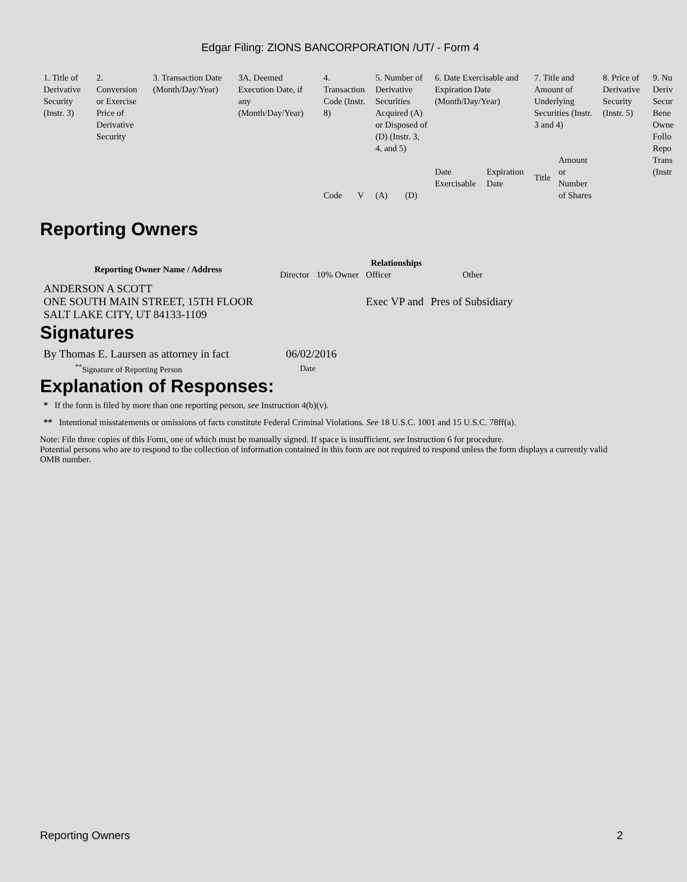Edgar Filing: ZIONS BANCORPORATION /UT/ - Form 4
| 1. Title of Derivative Security (Instr. 3) | 2. Conversion or Exercise Price of Derivative Security | 3. Transaction Date (Month/Day/Year) | 3A. Deemed Execution Date, if any (Month/Day/Year) | 4. Transaction Code (Instr. 8) | | 5. Number of Derivative Securities Acquired (A) or Disposed of (D) (Instr. 3, 4, and 5) | | 6. Date Exercisable and Expiration Date (Month/Day/Year) | | 7. Title and Amount of Underlying Securities (Instr. 3 and 4) | | 8. Price of Derivative Security (Instr. 5) | 9. Nu Deriv Secur Bene Owne Follo Repo Trans (Instr |
| | | | | Code | V | (A) | (D) | Date Exercisable | Expiration Date | Title | Amount or Number of Shares | | |
Reporting Owners
| Reporting Owner Name / Address | Relationships | | | |
| --- | --- | --- | --- | --- |
| | Director | 10% Owner | Officer | Other |
| ANDERSON A SCOTT ONE SOUTH MAIN STREET, 15TH FLOOR SALT LAKE CITY, UT 84133-1109 | | | Exec VP and | Pres of Subsidiary |
Signatures
| By Thomas E. Laursen as attorney in fact | 06/02/2016 |
| <sup>**</sup> Signature of Reporting Person | Date |
Explanation of Responses:
* If the form is filed by more than one reporting person, see Instruction 4(b)(v).
** Intentional misstatements or omissions of facts constitute Federal Criminal Violations. See 18 U.S.C. 1001 and 15 U.S.C. 78ff(a).
Note: File three copies of this Form, one of which must be manually signed. If space is insufficient, see Instruction 6 for procedure.
Potential persons who are to respond to the collection of information contained in this form are not required to respond unless the form displays a currently valid OMB number.
Reporting Owners 2